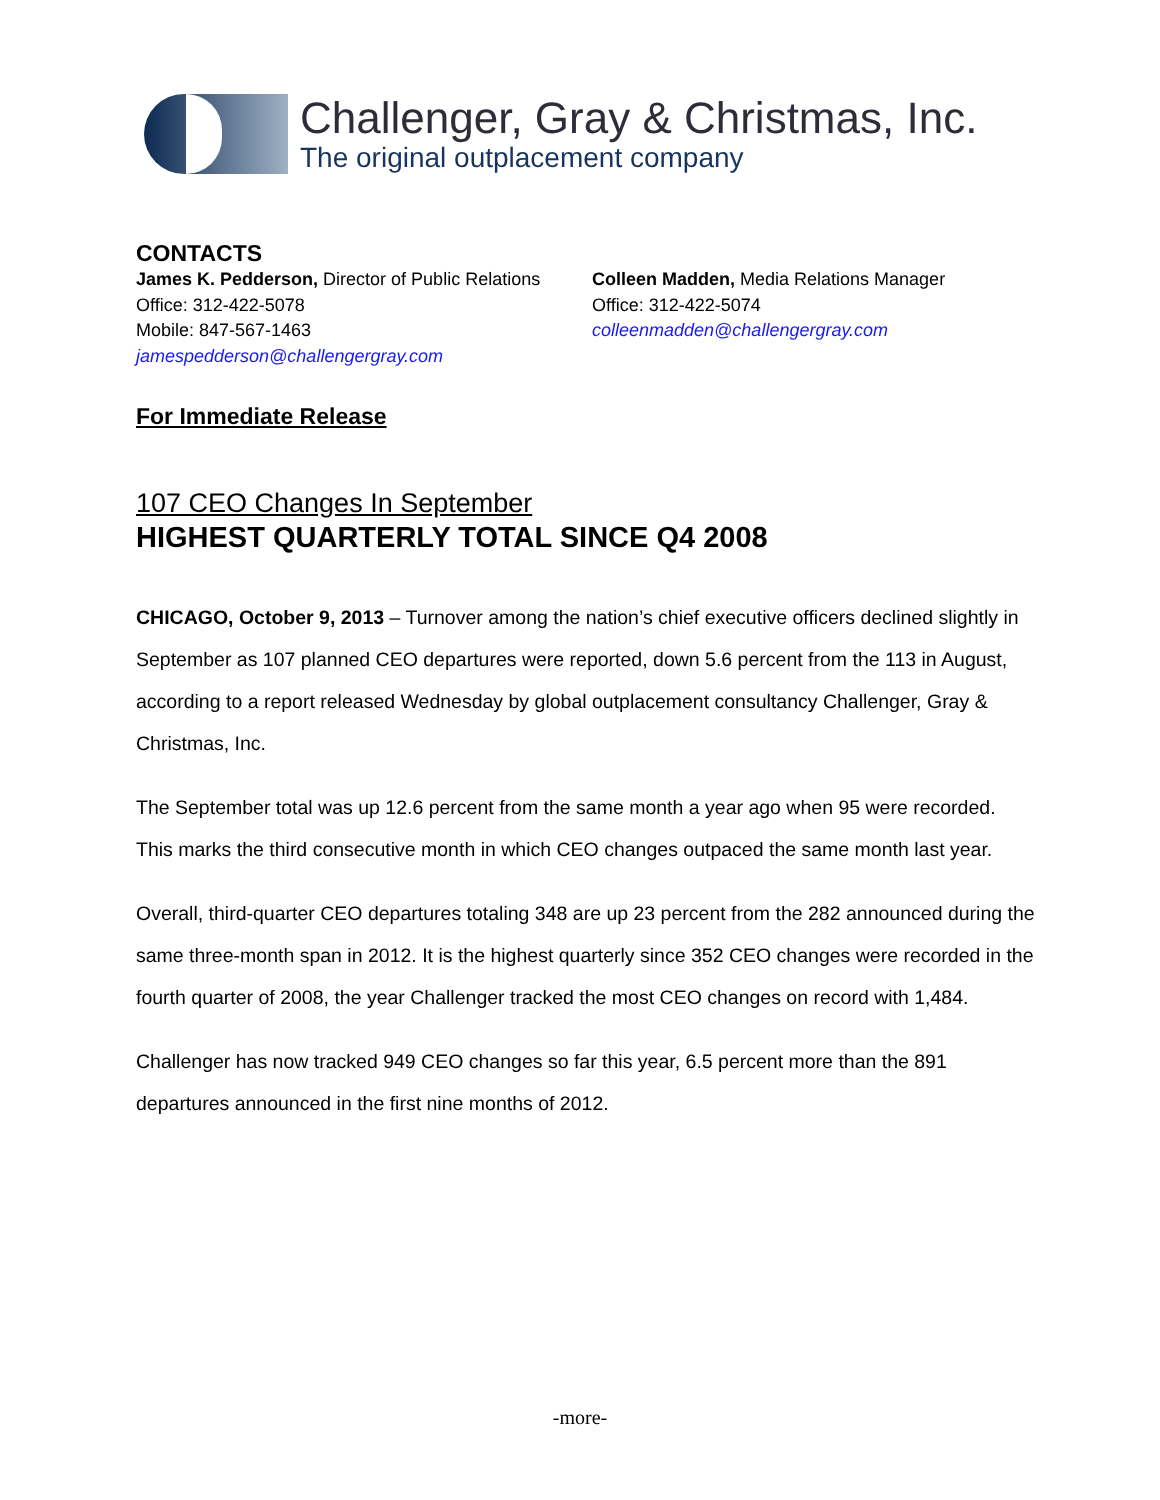Challenger, Gray & Christmas, Inc.
The original outplacement company
CONTACTS
James K. Pedderson, Director of Public Relations
Office: 312-422-5078
Mobile: 847-567-1463
jamespedderson@challengergray.com
Colleen Madden, Media Relations Manager
Office: 312-422-5074
colleenmadden@challengergray.com
For Immediate Release
107 CEO Changes In September
HIGHEST QUARTERLY TOTAL SINCE Q4 2008
CHICAGO, October 9, 2013 – Turnover among the nation’s chief executive officers declined slightly in September as 107 planned CEO departures were reported, down 5.6 percent from the 113 in August, according to a report released Wednesday by global outplacement consultancy Challenger, Gray & Christmas, Inc.
The September total was up 12.6 percent from the same month a year ago when 95 were recorded. This marks the third consecutive month in which CEO changes outpaced the same month last year.
Overall, third-quarter CEO departures totaling 348 are up 23 percent from the 282 announced during the same three-month span in 2012. It is the highest quarterly since 352 CEO changes were recorded in the fourth quarter of 2008, the year Challenger tracked the most CEO changes on record with 1,484.
Challenger has now tracked 949 CEO changes so far this year, 6.5 percent more than the 891 departures announced in the first nine months of 2012.
-more-